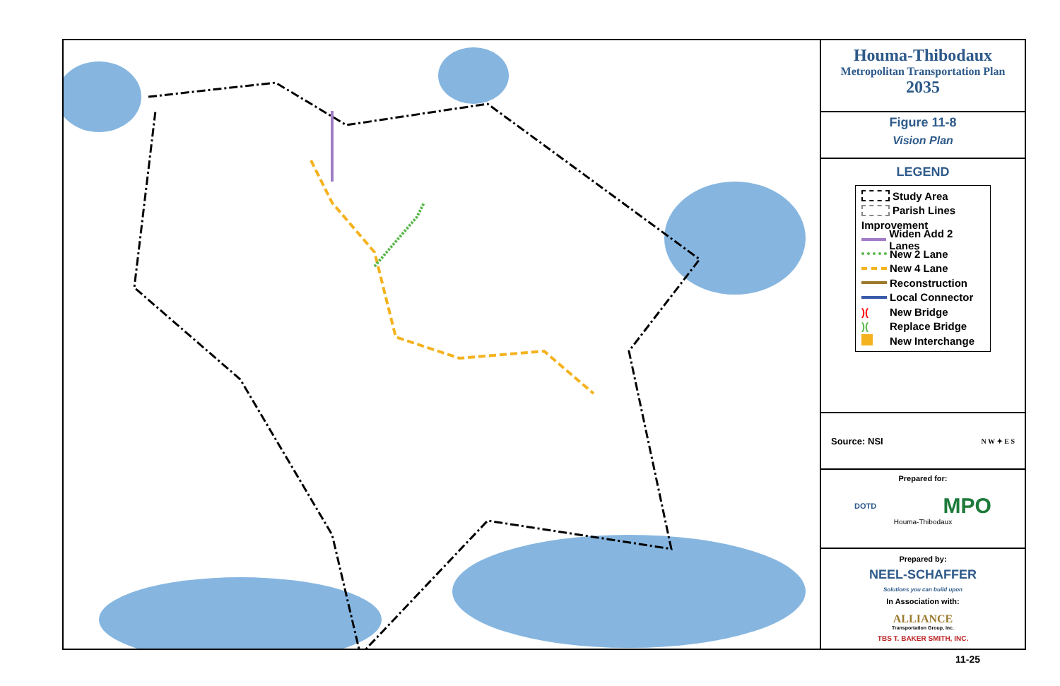Houma-Thibodaux
Metropolitan Transportation Plan
2035
Figure 11-8
Vision Plan
LEGEND
Study Area
Parish Lines
Improvement
Widen Add 2 Lanes
New 2 Lane
New 4 Lane
Reconstruction
Local Connector
)(New Bridge
)(Replace Bridge
New Interchange
Source: NSI N W ✦ E S
Prepared for:
DOTD MPO
Houma-Thibodaux
Prepared by:
NEEL-SCHAFFER
Solutions you can build upon
In Association with:
ALLIANCE
Transportation Group, Inc.
TBS T. BAKER SMITH, INC.
11-25